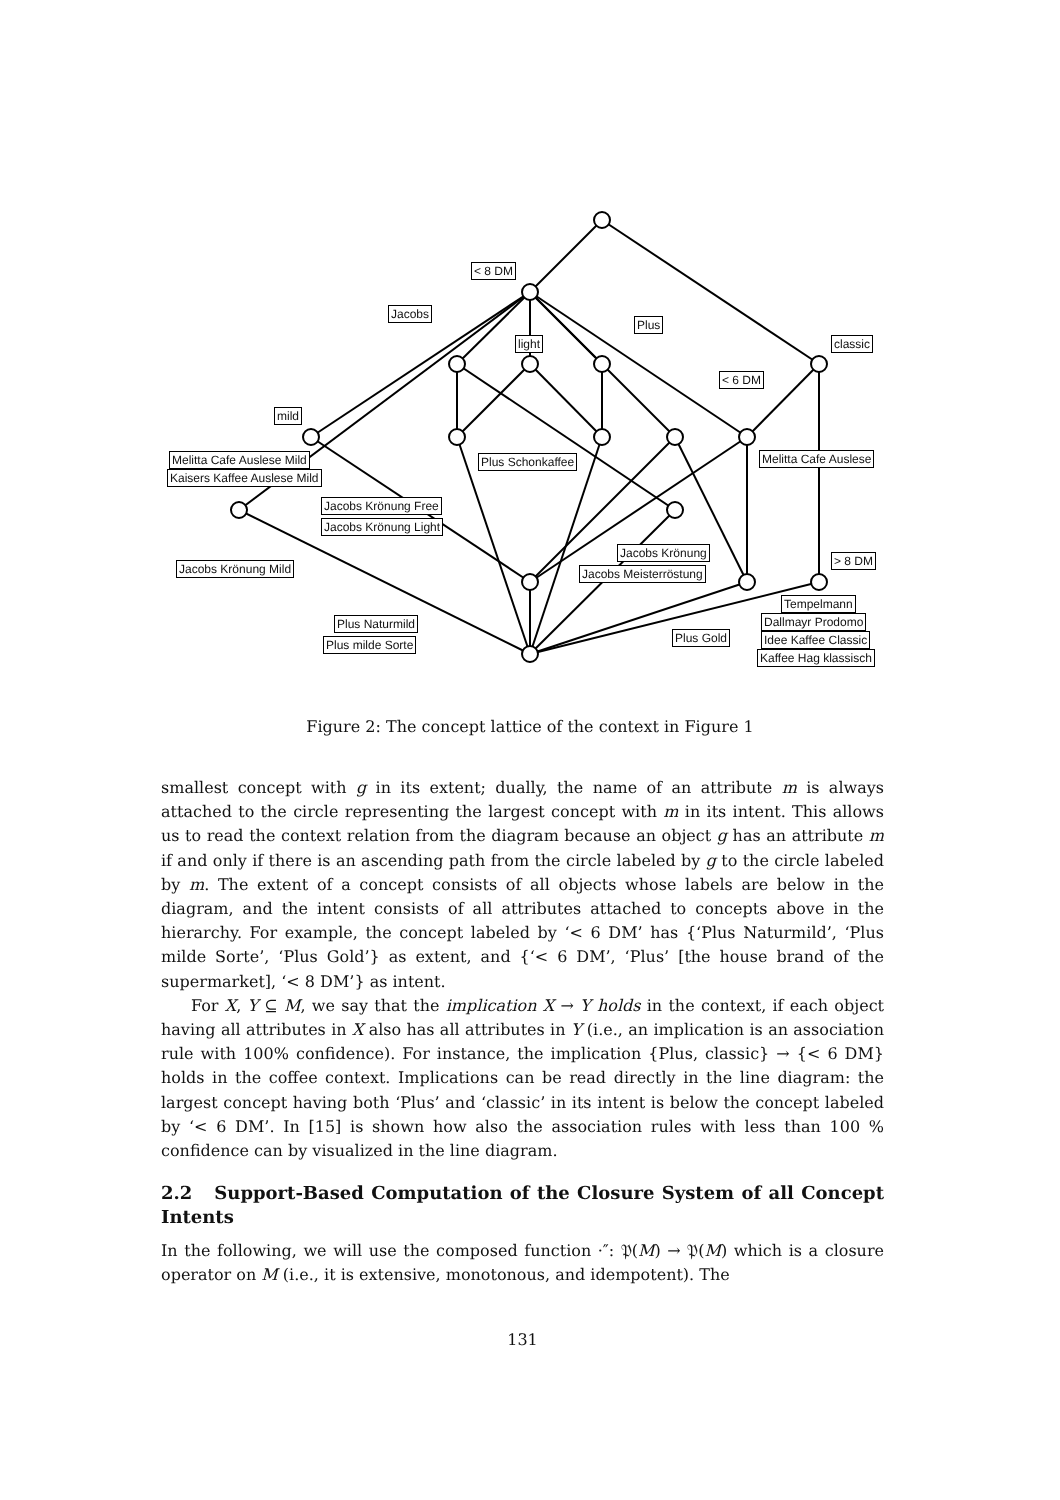< 8 DM
Jacobs
Plus
light classic
< 6 DM
mild
Melitta Cafe Auslese Mild Plus Schonkaffee Melitta Cafe Auslese
Kaisers Kaffee Auslese Mild
Jacobs Krönung Free
Jacobs Krönung Light
Jacobs Krönung
> 8 DM
Jacobs Krönung Mild Jacobs Meisterröstung
Tempelmann
Dallmayr Prodomo
Plus Naturmild
Plus Gold Idee Kaffee Classic
Plus milde Sorte
Kaffee Hag klassisch
Figure 2: The concept lattice of the context in Figure 1
smallest concept with g in its extent; dually, the name of an attribute m is always attached to the circle representing the largest concept with m in its intent. This allows us to read the context relation from the diagram because an object g has an attribute m if and only if there is an ascending path from the circle labeled by g to the circle labeled by m. The extent of a concept consists of all objects whose labels are below in the diagram, and the intent consists of all attributes attached to concepts above in the hierarchy. For example, the concept labeled by ‘< 6 DM’ has {‘Plus Naturmild’, ‘Plus milde Sorte’, ‘Plus Gold’} as extent, and {‘< 6 DM’, ‘Plus’ [the house brand of the supermarket], ‘< 8 DM’} as intent.
For X, Y ⊆ M, we say that the implication X → Y holds in the context, if each object having all attributes in X also has all attributes in Y (i.e., an implication is an association rule with 100% confidence). For instance, the implication {Plus, classic} → {< 6 DM} holds in the coffee context. Implications can be read directly in the line diagram: the largest concept having both ‘Plus’ and ‘classic’ in its intent is below the concept labeled by ‘< 6 DM’. In [15] is shown how also the association rules with less than 100 % confidence can by visualized in the line diagram.
2.2 Support-Based Computation of the Closure System of all Concept Intents
In the following, we will use the composed function ·″: 𝔓(M) → 𝔓(M) which is a closure operator on M (i.e., it is extensive, monotonous, and idempotent). The
131